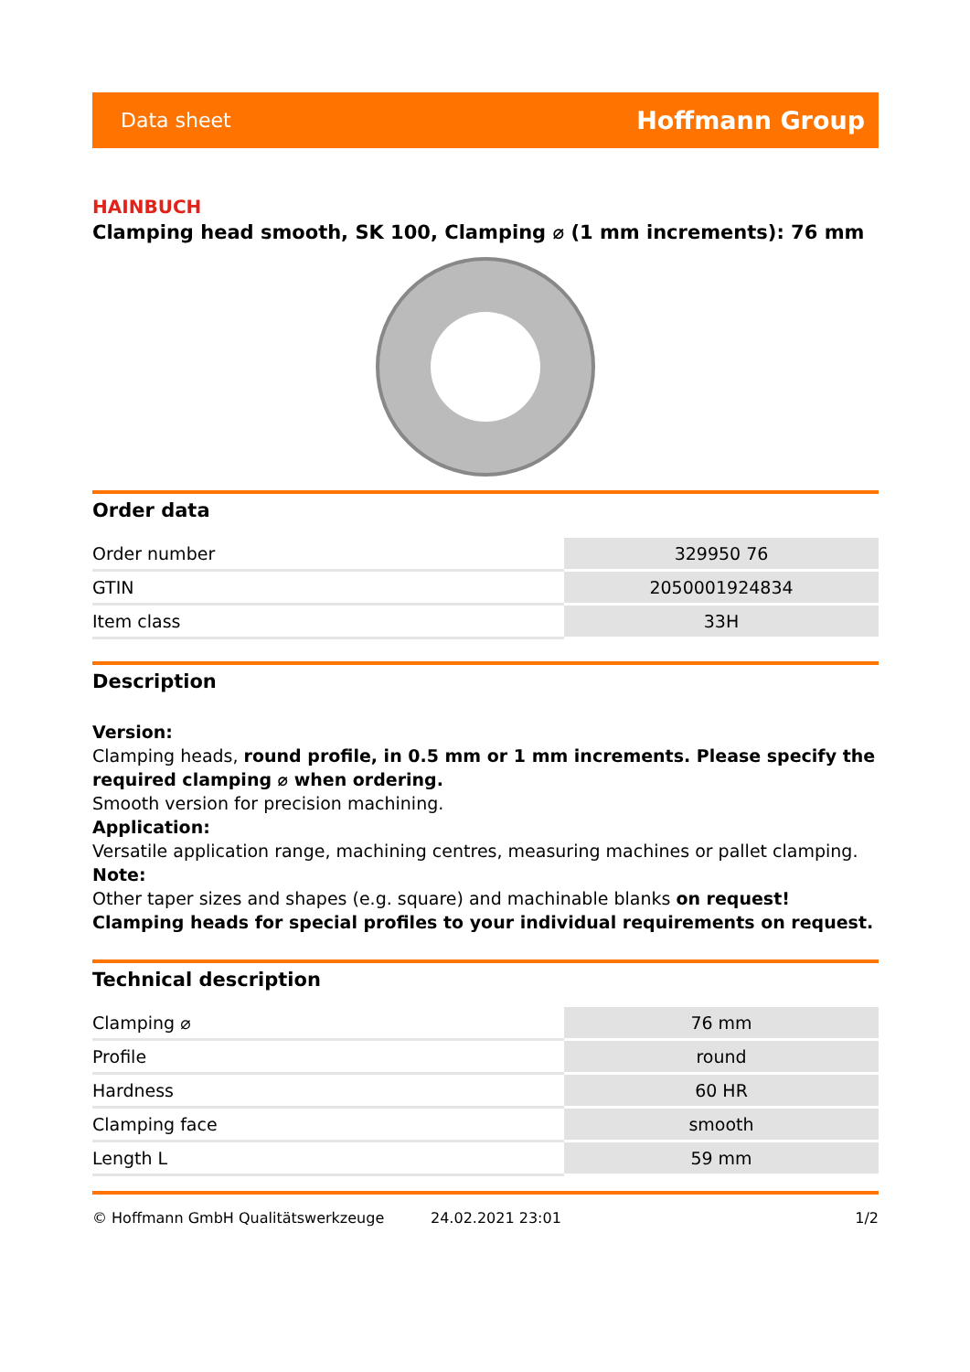Data sheet Hoffmann Group
HAINBUCH
Clamping head smooth, SK 100, Clamping ⌀ (1 mm increments): 76 mm
Order data
| Order number | 329950 76 |
| GTIN | 2050001924834 |
| Item class | 33H |
Description
Version:
Clamping heads, round profile, in 0.5 mm or 1 mm increments. Please specify the required clamping ⌀ when ordering.
Smooth version for precision machining.
Application:
Versatile application range, machining centres, measuring machines or pallet clamping.
Note:
Other taper sizes and shapes (e.g. square) and machinable blanks on request!
Clamping heads for special profiles to your individual requirements on request.
Technical description
| Clamping ⌀ | 76 mm |
| Profile | round |
| Hardness | 60 HR |
| Clamping face | smooth |
| Length L | 59 mm |
© Hoffmann GmbH Qualitätswerkzeuge 24.02.2021 23:01 1/2